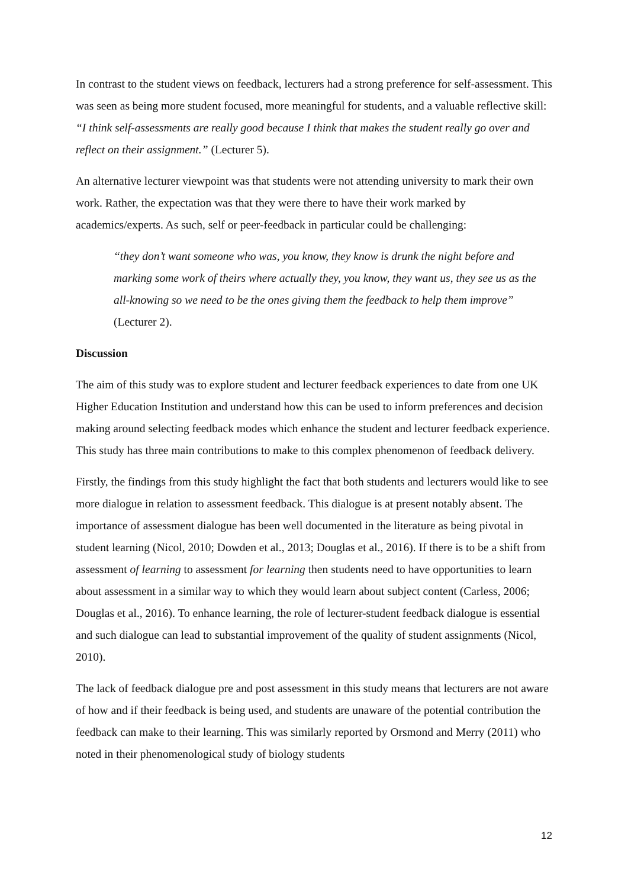In contrast to the student views on feedback, lecturers had a strong preference for self-assessment. This was seen as being more student focused, more meaningful for students, and a valuable reflective skill: “I think self-assessments are really good because I think that makes the student really go over and reflect on their assignment.” (Lecturer 5).
An alternative lecturer viewpoint was that students were not attending university to mark their own work. Rather, the expectation was that they were there to have their work marked by academics/experts. As such, self or peer-feedback in particular could be challenging:
“they don’t want someone who was, you know, they know is drunk the night before and marking some work of theirs where actually they, you know, they want us, they see us as the all-knowing so we need to be the ones giving them the feedback to help them improve” (Lecturer 2).
Discussion
The aim of this study was to explore student and lecturer feedback experiences to date from one UK Higher Education Institution and understand how this can be used to inform preferences and decision making around selecting feedback modes which enhance the student and lecturer feedback experience. This study has three main contributions to make to this complex phenomenon of feedback delivery.
Firstly, the findings from this study highlight the fact that both students and lecturers would like to see more dialogue in relation to assessment feedback. This dialogue is at present notably absent. The importance of assessment dialogue has been well documented in the literature as being pivotal in student learning (Nicol, 2010; Dowden et al., 2013; Douglas et al., 2016). If there is to be a shift from assessment of learning to assessment for learning then students need to have opportunities to learn about assessment in a similar way to which they would learn about subject content (Carless, 2006; Douglas et al., 2016). To enhance learning, the role of lecturer-student feedback dialogue is essential and such dialogue can lead to substantial improvement of the quality of student assignments (Nicol, 2010).
The lack of feedback dialogue pre and post assessment in this study means that lecturers are not aware of how and if their feedback is being used, and students are unaware of the potential contribution the feedback can make to their learning. This was similarly reported by Orsmond and Merry (2011) who noted in their phenomenological study of biology students
12